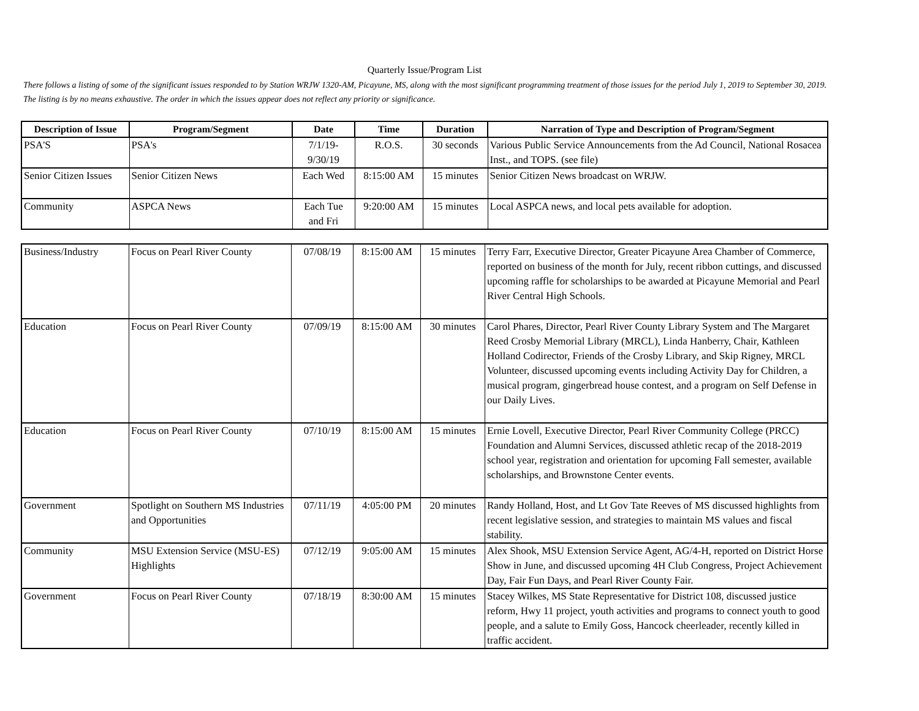Quarterly Issue/Program List
There follows a listing of some of the significant issues responded to by Station WRJW 1320-AM, Picayune, MS, along with the most significant programming treatment of those issues for the period July 1, 2019 to September 30, 2019. The listing is by no means exhaustive. The order in which the issues appear does not reflect any priority or significance.
| Description of Issue | Program/Segment | Date | Time | Duration | Narration of Type and Description of Program/Segment |
| --- | --- | --- | --- | --- | --- |
| PSA'S | PSA's | 7/1/19- 9/30/19 | R.O.S. | 30 seconds | Various Public Service Announcements from the Ad Council, National Rosacea Inst., and TOPS. (see file) |
| Senior Citizen Issues | Senior Citizen News | Each Wed | 8:15:00 AM | 15 minutes | Senior Citizen News broadcast on WRJW. |
| Community | ASPCA News | Each Tue and Fri | 9:20:00 AM | 15 minutes | Local ASPCA news, and local pets available for adoption. |
| Business/Industry | Focus on Pearl River County | 07/08/19 | 8:15:00 AM | 15 minutes | Terry Farr, Executive Director, Greater Picayune Area Chamber of Commerce, reported on business of the month for July, recent ribbon cuttings, and discussed upcoming raffle for scholarships to be awarded at Picayune Memorial and Pearl River Central High Schools. |
| Education | Focus on Pearl River County | 07/09/19 | 8:15:00 AM | 30 minutes | Carol Phares, Director, Pearl River County Library System and The Margaret Reed Crosby Memorial Library (MRCL), Linda Hanberry, Chair, Kathleen Holland Codirector, Friends of the Crosby Library, and Skip Rigney, MRCL Volunteer, discussed upcoming events including Activity Day for Children, a musical program, gingerbread house contest, and a program on Self Defense in our Daily Lives. |
| Education | Focus on Pearl River County | 07/10/19 | 8:15:00 AM | 15 minutes | Ernie Lovell, Executive Director, Pearl River Community College (PRCC) Foundation and Alumni Services, discussed athletic recap of the 2018-2019 school year, registration and orientation for upcoming Fall semester, available scholarships, and Brownstone Center events. |
| Government | Spotlight on Southern MS Industries and Opportunities | 07/11/19 | 4:05:00 PM | 20 minutes | Randy Holland, Host, and Lt Gov Tate Reeves of MS discussed highlights from recent legislative session, and strategies to maintain MS values and fiscal stability. |
| Community | MSU Extension Service (MSU-ES) Highlights | 07/12/19 | 9:05:00 AM | 15 minutes | Alex Shook, MSU Extension Service Agent, AG/4-H, reported on District Horse Show in June, and discussed upcoming 4H Club Congress, Project Achievement Day, Fair Fun Days, and Pearl River County Fair. |
| Government | Focus on Pearl River County | 07/18/19 | 8:30:00 AM | 15 minutes | Stacey Wilkes, MS State Representative for District 108, discussed justice reform, Hwy 11 project, youth activities and programs to connect youth to good people, and a salute to Emily Goss, Hancock cheerleader, recently killed in traffic accident. |